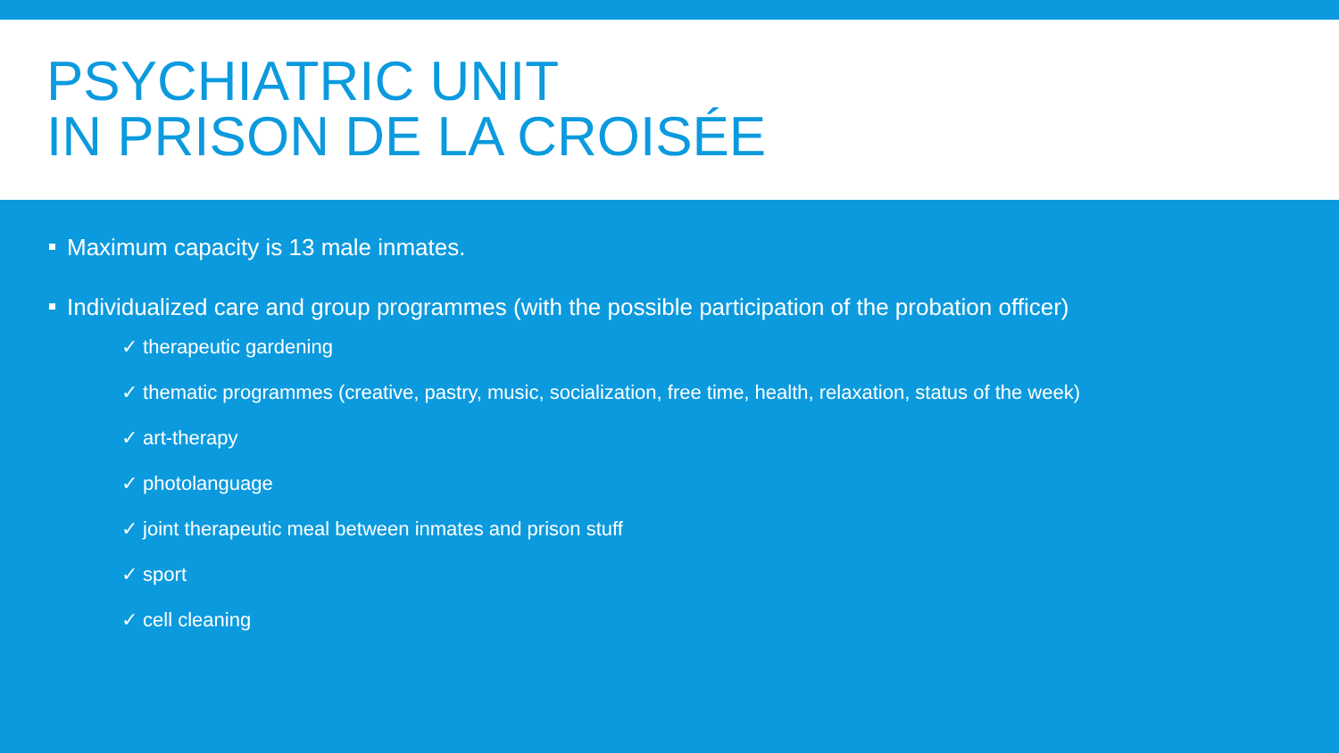PSYCHIATRIC UNIT
IN PRISON DE LA CROISÉE
Maximum capacity is 13 male inmates.
Individualized care and group programmes (with the possible participation of the probation officer)
✓ therapeutic gardening
✓ thematic programmes (creative, pastry, music, socialization, free time, health, relaxation, status of the week)
✓ art-therapy
✓ photolanguage
✓ joint therapeutic meal between inmates and prison stuff
✓ sport
✓ cell cleaning